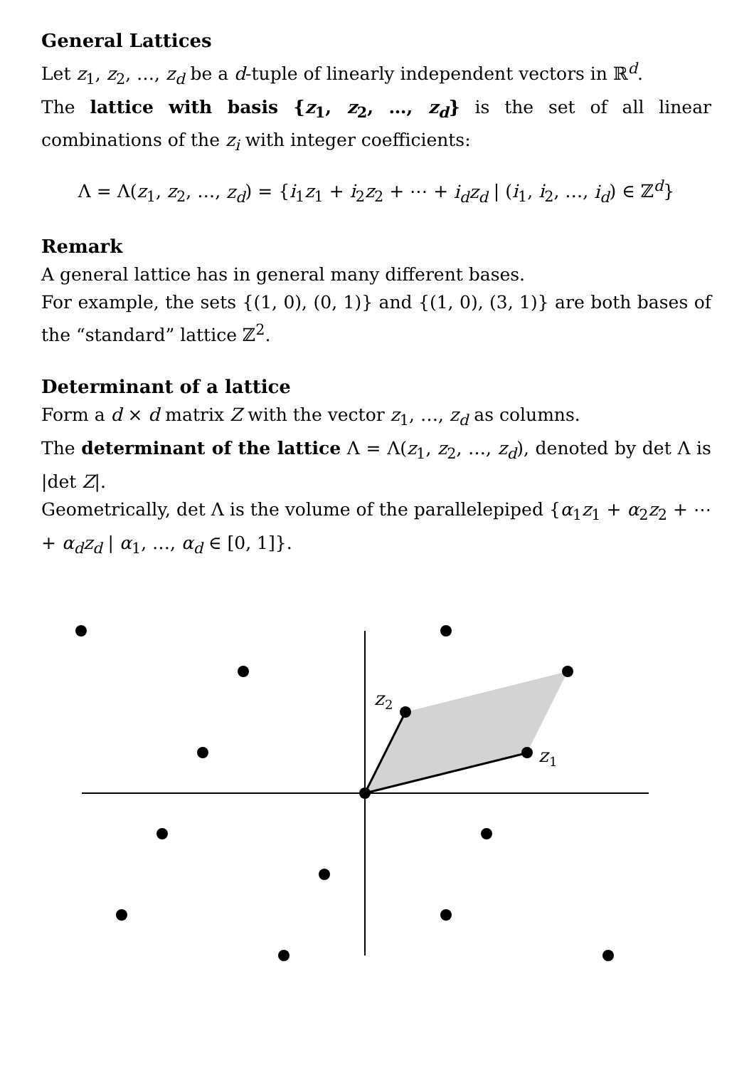General Lattices
Let z<sub>1</sub>, z<sub>2</sub>, …, z<sub>d</sub> be a d-tuple of linearly independent vectors in ℝ<sup>d</sup>.
The lattice with basis {z<sub>1</sub>, z<sub>2</sub>, …, z<sub>d</sub>} is the set of all linear combinations of the z<sub>i</sub> with integer coefficients:
Λ = Λ(z<sub>1</sub>, z<sub>2</sub>, …, z<sub>d</sub>) = {i<sub>1</sub>z<sub>1</sub> + i<sub>2</sub>z<sub>2</sub> + ⋯ + i<sub>d</sub>z<sub>d</sub> | (i<sub>1</sub>, i<sub>2</sub>, …, i<sub>d</sub>) ∈ ℤ<sup>d</sup>}
Remark
A general lattice has in general many different bases.
For example, the sets {(1, 0), (0, 1)} and {(1, 0), (3, 1)} are both bases of the “standard” lattice ℤ<sup>2</sup>.
Determinant of a lattice
Form a d × d matrix Z with the vector z<sub>1</sub>, …, z<sub>d</sub> as columns.
The determinant of the lattice Λ = Λ(z<sub>1</sub>, z<sub>2</sub>, …, z<sub>d</sub>), denoted by det Λ is |det Z|.
Geometrically, det Λ is the volume of the parallelepiped {α<sub>1</sub>z<sub>1</sub> + α<sub>2</sub>z<sub>2</sub> + ⋯ + α<sub>d</sub>z<sub>d</sub> | α<sub>1</sub>, …, α<sub>d</sub> ∈ [0, 1]}.
z
2
z
1